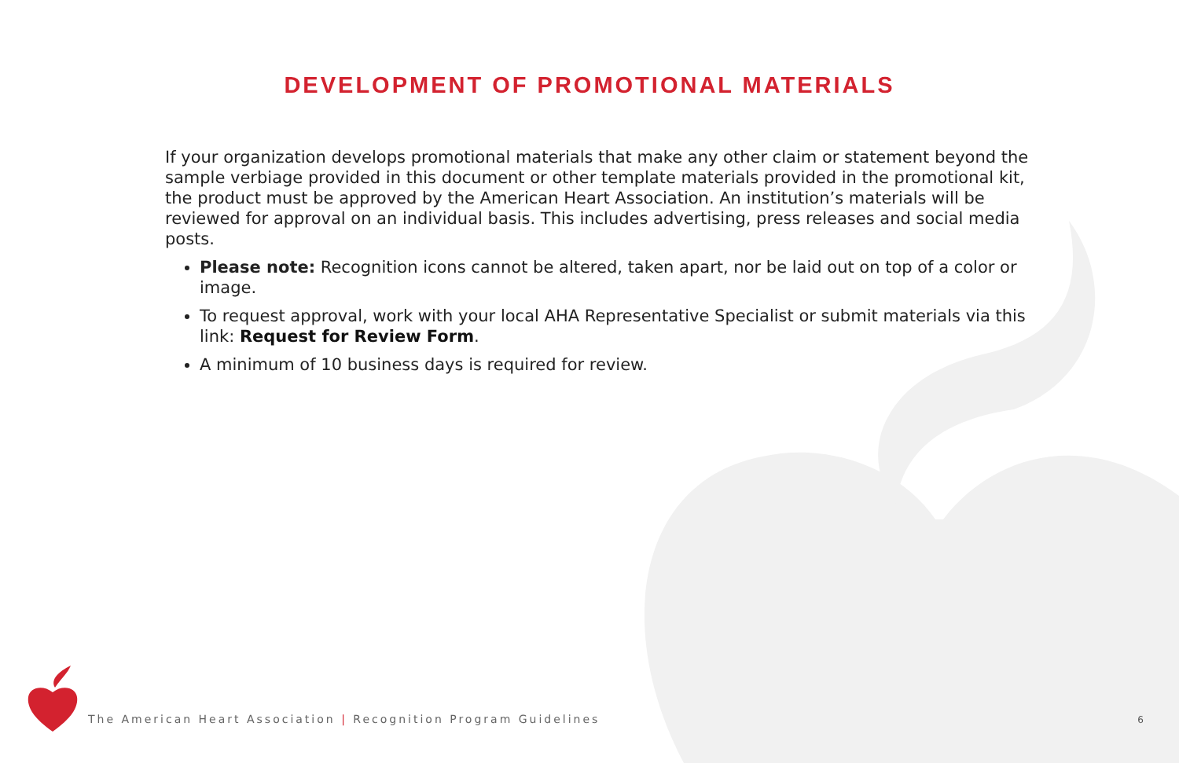DEVELOPMENT OF PROMOTIONAL MATERIALS
If your organization develops promotional materials that make any other claim or statement beyond the sample verbiage provided in this document or other template materials provided in the promotional kit, the product must be approved by the American Heart Association. An institution’s materials will be reviewed for approval on an individual basis. This includes advertising, press releases and social media posts.
Please note: Recognition icons cannot be altered, taken apart, nor be laid out on top of a color or image.
To request approval, work with your local AHA Representative Specialist or submit materials via this link: Request for Review Form.
A minimum of 10 business days is required for review.
The American Heart Association | Recognition Program Guidelines
6